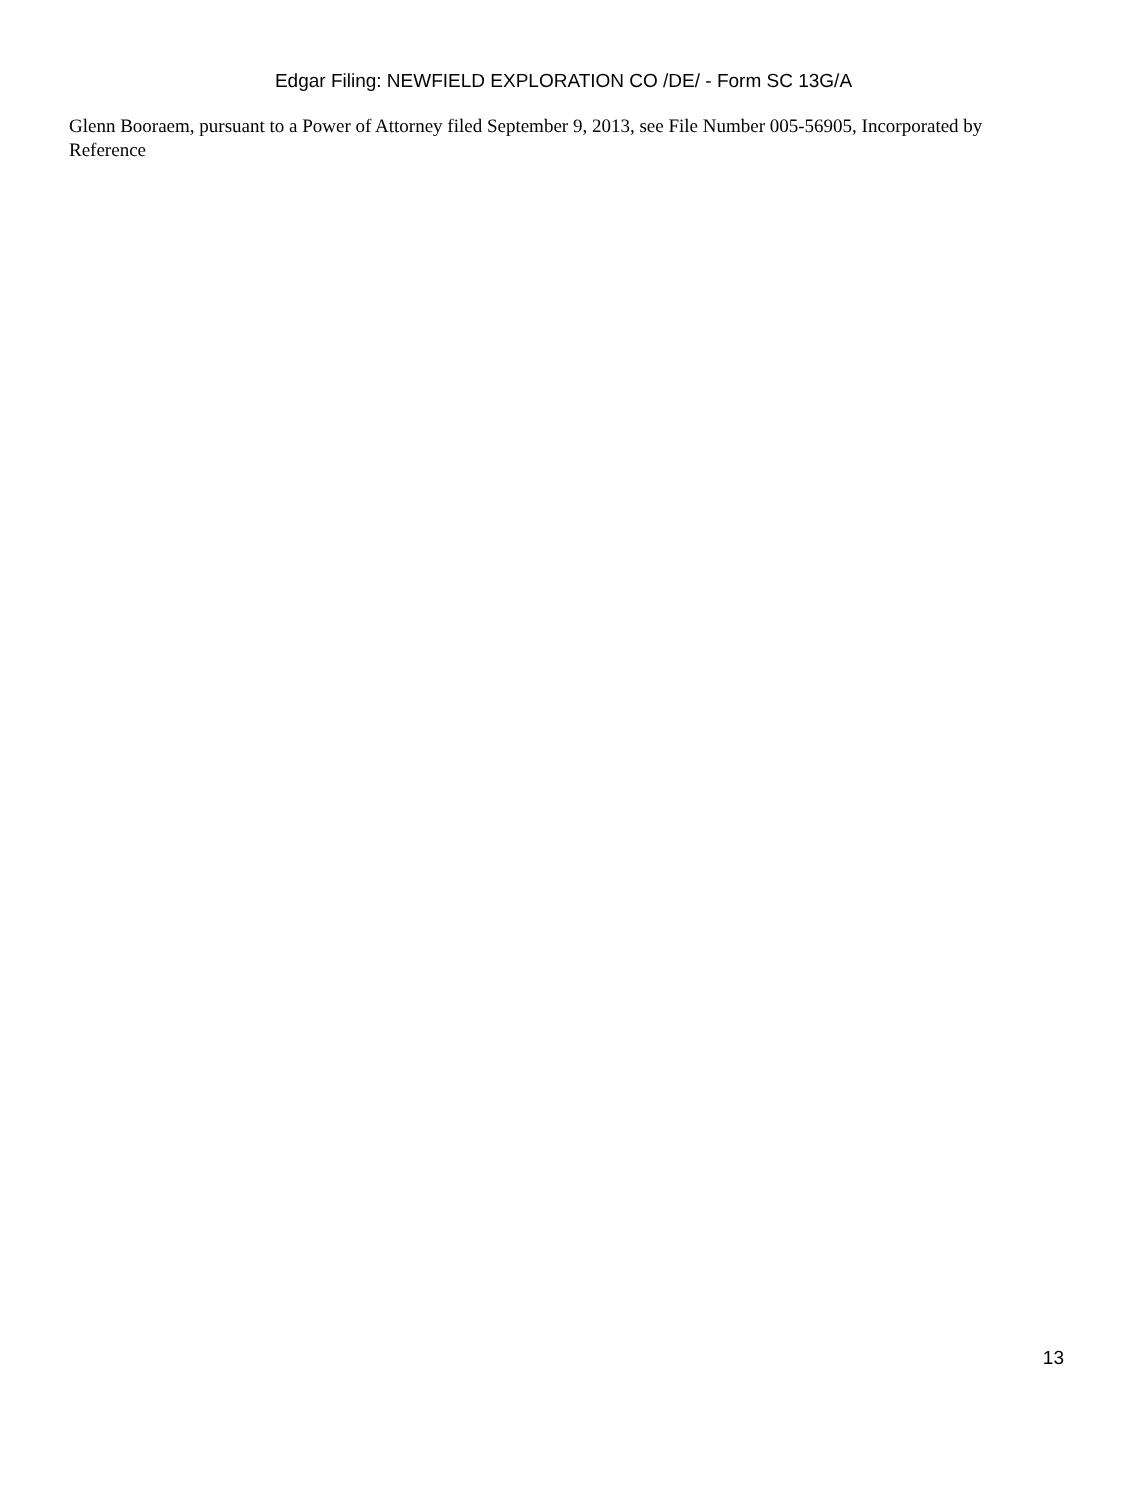Edgar Filing: NEWFIELD EXPLORATION CO /DE/ - Form SC 13G/A
Glenn Booraem, pursuant to a Power of Attorney filed September 9, 2013, see File Number 005-56905, Incorporated by Reference
13